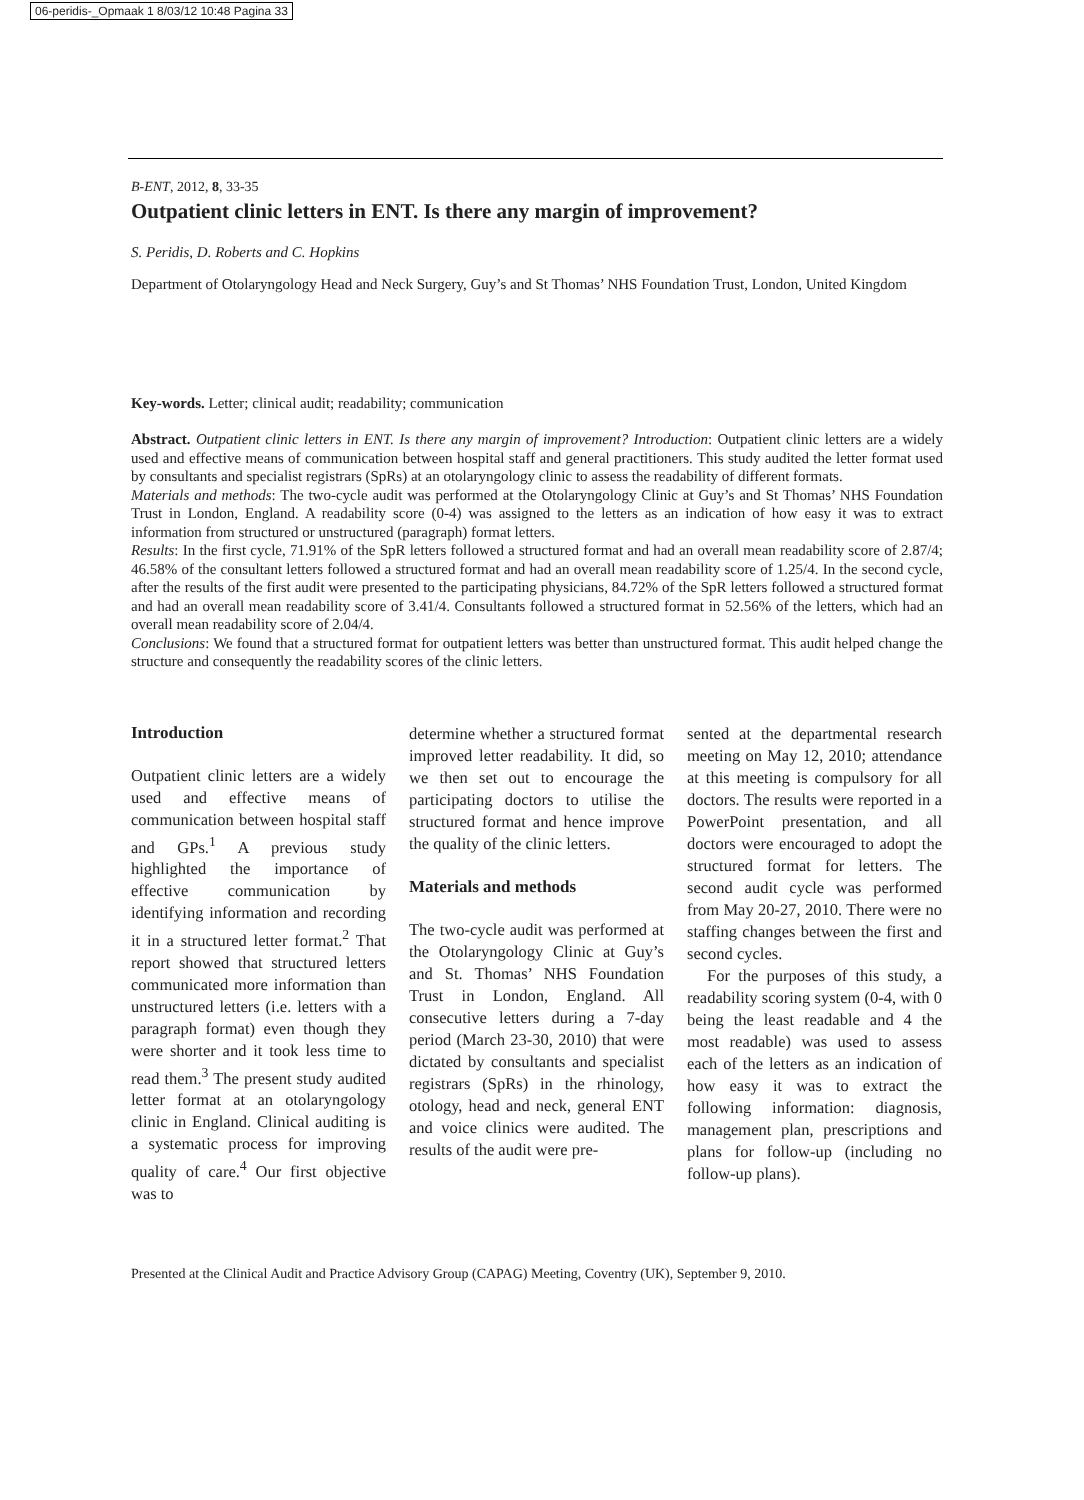06-peridis-_Opmaak 1 8/03/12 10:48 Pagina 33
B-ENT, 2012, 8, 33-35
Outpatient clinic letters in ENT. Is there any margin of improvement?
S. Peridis, D. Roberts and C. Hopkins
Department of Otolaryngology Head and Neck Surgery, Guy’s and St Thomas’ NHS Foundation Trust, London, United Kingdom
Key-words. Letter; clinical audit; readability; communication
Abstract. Outpatient clinic letters in ENT. Is there any margin of improvement? Introduction: Outpatient clinic letters are a widely used and effective means of communication between hospital staff and general practitioners. This study audited the letter format used by consultants and specialist registrars (SpRs) at an otolaryngology clinic to assess the readability of different formats.
Materials and methods: The two-cycle audit was performed at the Otolaryngology Clinic at Guy’s and St Thomas’ NHS Foundation Trust in London, England. A readability score (0-4) was assigned to the letters as an indication of how easy it was to extract information from structured or unstructured (paragraph) format letters.
Results: In the first cycle, 71.91% of the SpR letters followed a structured format and had an overall mean readability score of 2.87/4; 46.58% of the consultant letters followed a structured format and had an overall mean readability score of 1.25/4. In the second cycle, after the results of the first audit were presented to the participating physicians, 84.72% of the SpR letters followed a structured format and had an overall mean readability score of 3.41/4. Consultants followed a structured format in 52.56% of the letters, which had an overall mean readability score of 2.04/4.
Conclusions: We found that a structured format for outpatient letters was better than unstructured format. This audit helped change the structure and consequently the readability scores of the clinic letters.
Introduction
Outpatient clinic letters are a widely used and effective means of communication between hospital staff and GPs.<sup>1</sup> A previous study highlighted the importance of effective communication by identifying information and recording it in a structured letter format.<sup>2</sup> That report showed that structured letters communicated more information than unstructured letters (i.e. letters with a paragraph format) even though they were shorter and it took less time to read them.<sup>3</sup> The present study audited letter format at an otolaryngology clinic in England. Clinical auditing is a systematic process for improving quality of care.<sup>4</sup> Our first objective was to
determine whether a structured format improved letter readability. It did, so we then set out to encourage the participating doctors to utilise the structured format and hence improve the quality of the clinic letters.
Materials and methods
The two-cycle audit was performed at the Otolaryngology Clinic at Guy’s and St. Thomas’ NHS Foundation Trust in London, England. All consecutive letters during a 7-day period (March 23-30, 2010) that were dictated by consultants and specialist registrars (SpRs) in the rhinology, otology, head and neck, general ENT and voice clinics were audited. The results of the audit were pre-
sented at the departmental research meeting on May 12, 2010; attendance at this meeting is compulsory for all doctors. The results were reported in a PowerPoint presentation, and all doctors were encouraged to adopt the structured format for letters. The second audit cycle was performed from May 20-27, 2010. There were no staffing changes between the first and second cycles.
For the purposes of this study, a readability scoring system (0-4, with 0 being the least readable and 4 the most readable) was used to assess each of the letters as an indication of how easy it was to extract the following information: diagnosis, management plan, prescriptions and plans for follow-up (including no follow-up plans).
Presented at the Clinical Audit and Practice Advisory Group (CAPAG) Meeting, Coventry (UK), September 9, 2010.